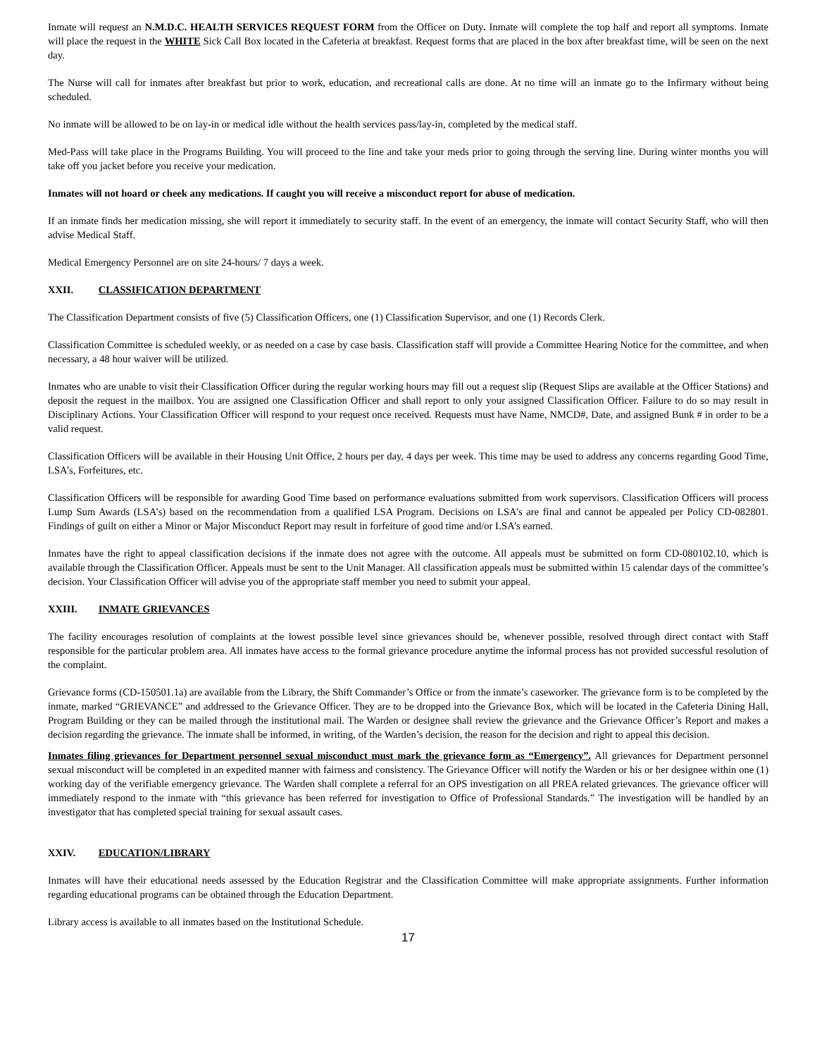Inmate will request an N.M.D.C. HEALTH SERVICES REQUEST FORM from the Officer on Duty. Inmate will complete the top half and report all symptoms. Inmate will place the request in the WHITE Sick Call Box located in the Cafeteria at breakfast. Request forms that are placed in the box after breakfast time, will be seen on the next day.
The Nurse will call for inmates after breakfast but prior to work, education, and recreational calls are done. At no time will an inmate go to the Infirmary without being scheduled.
No inmate will be allowed to be on lay-in or medical idle without the health services pass/lay-in, completed by the medical staff.
Med-Pass will take place in the Programs Building. You will proceed to the line and take your meds prior to going through the serving line. During winter months you will take off you jacket before you receive your medication.
Inmates will not hoard or cheek any medications. If caught you will receive a misconduct report for abuse of medication.
If an inmate finds her medication missing, she will report it immediately to security staff. In the event of an emergency, the inmate will contact Security Staff, who will then advise Medical Staff.
Medical Emergency Personnel are on site 24-hours/ 7 days a week.
XXII. CLASSIFICATION DEPARTMENT
The Classification Department consists of five (5) Classification Officers, one (1) Classification Supervisor, and one (1) Records Clerk.
Classification Committee is scheduled weekly, or as needed on a case by case basis. Classification staff will provide a Committee Hearing Notice for the committee, and when necessary, a 48 hour waiver will be utilized.
Inmates who are unable to visit their Classification Officer during the regular working hours may fill out a request slip (Request Slips are available at the Officer Stations) and deposit the request in the mailbox. You are assigned one Classification Officer and shall report to only your assigned Classification Officer. Failure to do so may result in Disciplinary Actions. Your Classification Officer will respond to your request once received. Requests must have Name, NMCD#, Date, and assigned Bunk # in order to be a valid request.
Classification Officers will be available in their Housing Unit Office, 2 hours per day, 4 days per week. This time may be used to address any concerns regarding Good Time, LSA’s, Forfeitures, etc.
Classification Officers will be responsible for awarding Good Time based on performance evaluations submitted from work supervisors. Classification Officers will process Lump Sum Awards (LSA’s) based on the recommendation from a qualified LSA Program. Decisions on LSA’s are final and cannot be appealed per Policy CD-082801. Findings of guilt on either a Minor or Major Misconduct Report may result in forfeiture of good time and/or LSA’s earned.
Inmates have the right to appeal classification decisions if the inmate does not agree with the outcome. All appeals must be submitted on form CD-080102.10, which is available through the Classification Officer. Appeals must be sent to the Unit Manager. All classification appeals must be submitted within 15 calendar days of the committee’s decision. Your Classification Officer will advise you of the appropriate staff member you need to submit your appeal.
XXIII. INMATE GRIEVANCES
The facility encourages resolution of complaints at the lowest possible level since grievances should be, whenever possible, resolved through direct contact with Staff responsible for the particular problem area. All inmates have access to the formal grievance procedure anytime the informal process has not provided successful resolution of the complaint.
Grievance forms (CD-150501.1a) are available from the Library, the Shift Commander’s Office or from the inmate’s caseworker. The grievance form is to be completed by the inmate, marked “GRIEVANCE” and addressed to the Grievance Officer. They are to be dropped into the Grievance Box, which will be located in the Cafeteria Dining Hall, Program Building or they can be mailed through the institutional mail. The Warden or designee shall review the grievance and the Grievance Officer’s Report and makes a decision regarding the grievance. The inmate shall be informed, in writing, of the Warden’s decision, the reason for the decision and right to appeal this decision.
Inmates filing grievances for Department personnel sexual misconduct must mark the grievance form as “Emergency”. All grievances for Department personnel sexual misconduct will be completed in an expedited manner with fairness and consistency. The Grievance Officer will notify the Warden or his or her designee within one (1) working day of the verifiable emergency grievance. The Warden shall complete a referral for an OPS investigation on all PREA related grievances. The grievance officer will immediately respond to the inmate with “this grievance has been referred for investigation to Office of Professional Standards.” The investigation will be handled by an investigator that has completed special training for sexual assault cases.
XXIV. EDUCATION/LIBRARY
Inmates will have their educational needs assessed by the Education Registrar and the Classification Committee will make appropriate assignments. Further information regarding educational programs can be obtained through the Education Department.
Library access is available to all inmates based on the Institutional Schedule.
17